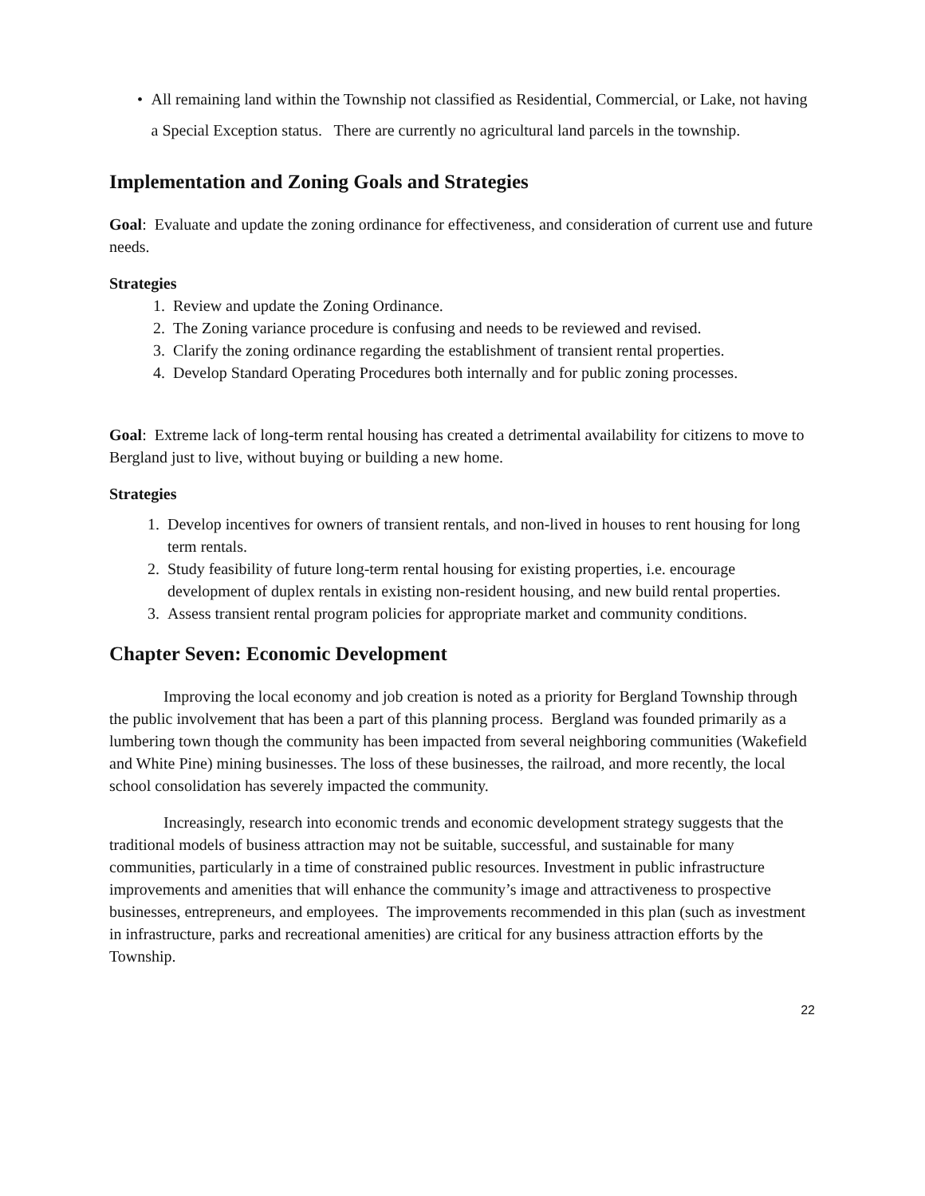• All remaining land within the Township not classified as Residential, Commercial, or Lake, not having a Special Exception status. There are currently no agricultural land parcels in the township.
Implementation and Zoning Goals and Strategies
Goal: Evaluate and update the zoning ordinance for effectiveness, and consideration of current use and future needs.
Strategies
1. Review and update the Zoning Ordinance.
2. The Zoning variance procedure is confusing and needs to be reviewed and revised.
3. Clarify the zoning ordinance regarding the establishment of transient rental properties.
4. Develop Standard Operating Procedures both internally and for public zoning processes.
Goal: Extreme lack of long-term rental housing has created a detrimental availability for citizens to move to Bergland just to live, without buying or building a new home.
Strategies
1. Develop incentives for owners of transient rentals, and non-lived in houses to rent housing for long term rentals.
2. Study feasibility of future long-term rental housing for existing properties, i.e. encourage development of duplex rentals in existing non-resident housing, and new build rental properties.
3. Assess transient rental program policies for appropriate market and community conditions.
Chapter Seven: Economic Development
Improving the local economy and job creation is noted as a priority for Bergland Township through the public involvement that has been a part of this planning process. Bergland was founded primarily as a lumbering town though the community has been impacted from several neighboring communities (Wakefield and White Pine) mining businesses. The loss of these businesses, the railroad, and more recently, the local school consolidation has severely impacted the community.
Increasingly, research into economic trends and economic development strategy suggests that the traditional models of business attraction may not be suitable, successful, and sustainable for many communities, particularly in a time of constrained public resources. Investment in public infrastructure improvements and amenities that will enhance the community’s image and attractiveness to prospective businesses, entrepreneurs, and employees. The improvements recommended in this plan (such as investment in infrastructure, parks and recreational amenities) are critical for any business attraction efforts by the Township.
22